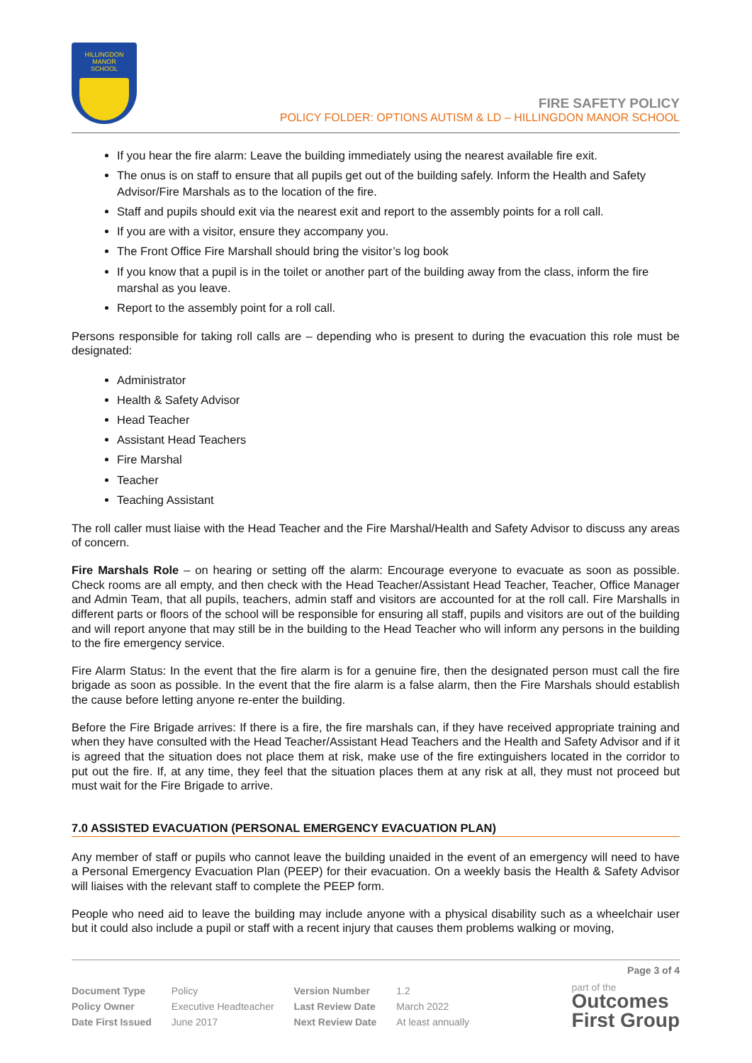HILLINGDON
MANOR
SCHOOL
FIRE SAFETY POLICY
POLICY FOLDER: OPTIONS AUTISM & LD – HILLINGDON MANOR SCHOOL
If you hear the fire alarm: Leave the building immediately using the nearest available fire exit.
The onus is on staff to ensure that all pupils get out of the building safely. Inform the Health and Safety Advisor/Fire Marshals as to the location of the fire.
Staff and pupils should exit via the nearest exit and report to the assembly points for a roll call.
If you are with a visitor, ensure they accompany you.
The Front Office Fire Marshall should bring the visitor’s log book
If you know that a pupil is in the toilet or another part of the building away from the class, inform the fire marshal as you leave.
Report to the assembly point for a roll call.
Persons responsible for taking roll calls are – depending who is present to during the evacuation this role must be designated:
Administrator
Health & Safety Advisor
Head Teacher
Assistant Head Teachers
Fire Marshal
Teacher
Teaching Assistant
The roll caller must liaise with the Head Teacher and the Fire Marshal/Health and Safety Advisor to discuss any areas of concern.
Fire Marshals Role – on hearing or setting off the alarm: Encourage everyone to evacuate as soon as possible. Check rooms are all empty, and then check with the Head Teacher/Assistant Head Teacher, Teacher, Office Manager and Admin Team, that all pupils, teachers, admin staff and visitors are accounted for at the roll call. Fire Marshalls in different parts or floors of the school will be responsible for ensuring all staff, pupils and visitors are out of the building and will report anyone that may still be in the building to the Head Teacher who will inform any persons in the building to the fire emergency service.
Fire Alarm Status: In the event that the fire alarm is for a genuine fire, then the designated person must call the fire brigade as soon as possible. In the event that the fire alarm is a false alarm, then the Fire Marshals should establish the cause before letting anyone re-enter the building.
Before the Fire Brigade arrives: If there is a fire, the fire marshals can, if they have received appropriate training and when they have consulted with the Head Teacher/Assistant Head Teachers and the Health and Safety Advisor and if it is agreed that the situation does not place them at risk, make use of the fire extinguishers located in the corridor to put out the fire. If, at any time, they feel that the situation places them at any risk at all, they must not proceed but must wait for the Fire Brigade to arrive.
7.0 ASSISTED EVACUATION (PERSONAL EMERGENCY EVACUATION PLAN)
Any member of staff or pupils who cannot leave the building unaided in the event of an emergency will need to have a Personal Emergency Evacuation Plan (PEEP) for their evacuation. On a weekly basis the Health & Safety Advisor will liaises with the relevant staff to complete the PEEP form.
People who need aid to leave the building may include anyone with a physical disability such as a wheelchair user but it could also include a pupil or staff with a recent injury that causes them problems walking or moving,
Page 3 of 4
| Document Type | Policy | Version Number | 1.2 |
| Policy Owner | Executive Headteacher | Last Review Date | March 2022 |
| Date First Issued | June 2017 | Next Review Date | At least annually |
part of the
Outcomes
First Group